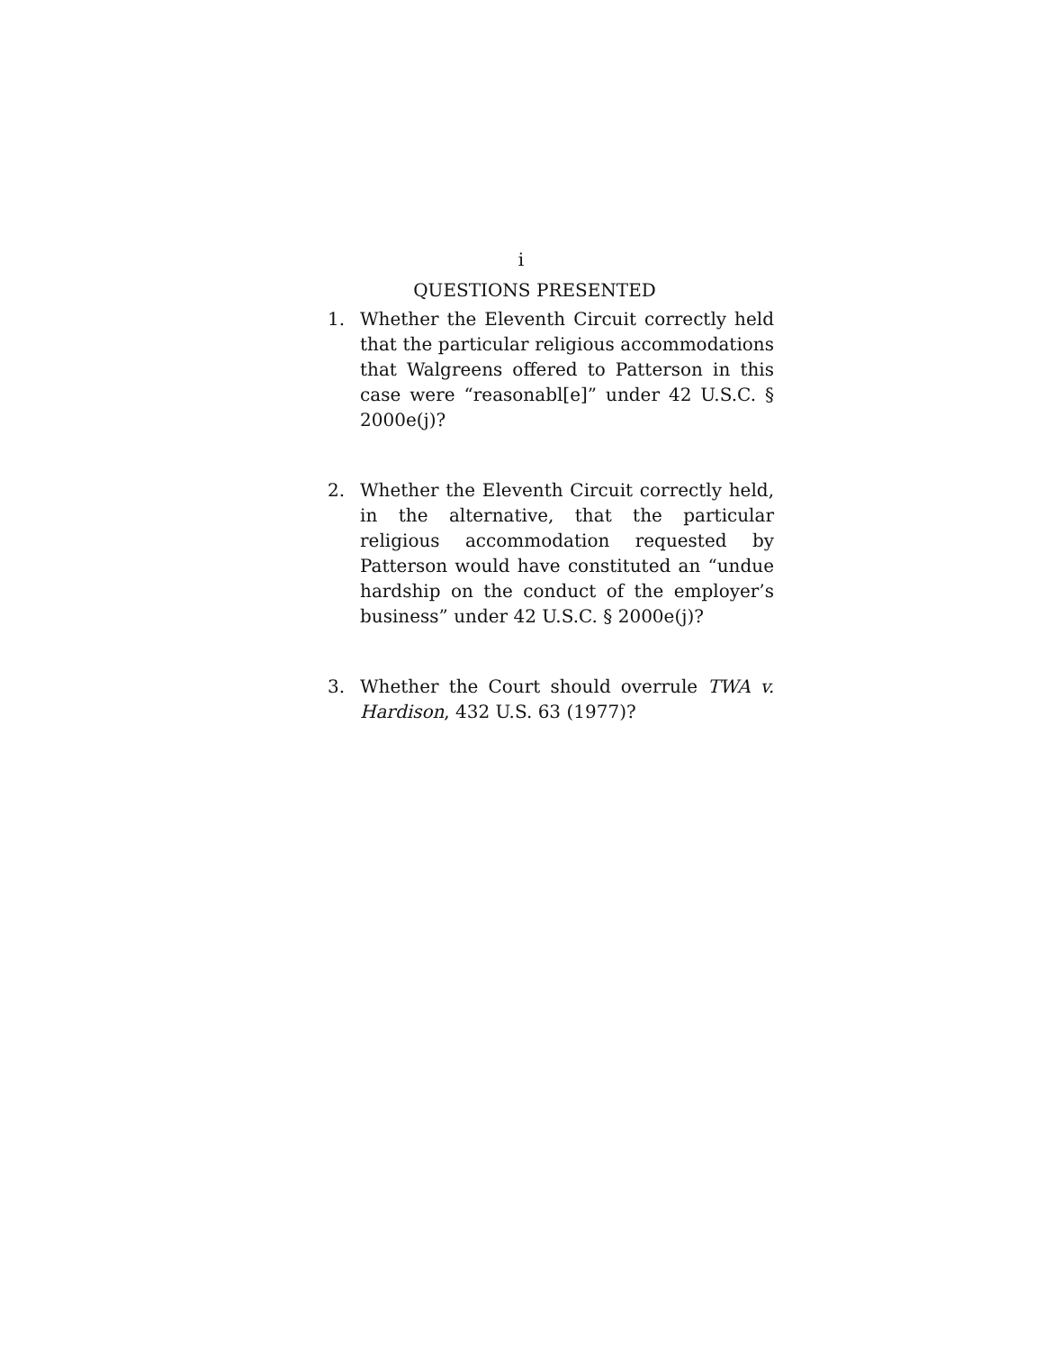i
QUESTIONS PRESENTED
1. Whether the Eleventh Circuit correctly held that the particular religious accommodations that Walgreens offered to Patterson in this case were “reasonabl[e]” under 42 U.S.C. § 2000e(j)?
2. Whether the Eleventh Circuit correctly held, in the alternative, that the particular religious accommodation requested by Patterson would have constituted an “undue hardship on the conduct of the employer’s business” under 42 U.S.C. § 2000e(j)?
3. Whether the Court should overrule TWA v. Hardison, 432 U.S. 63 (1977)?